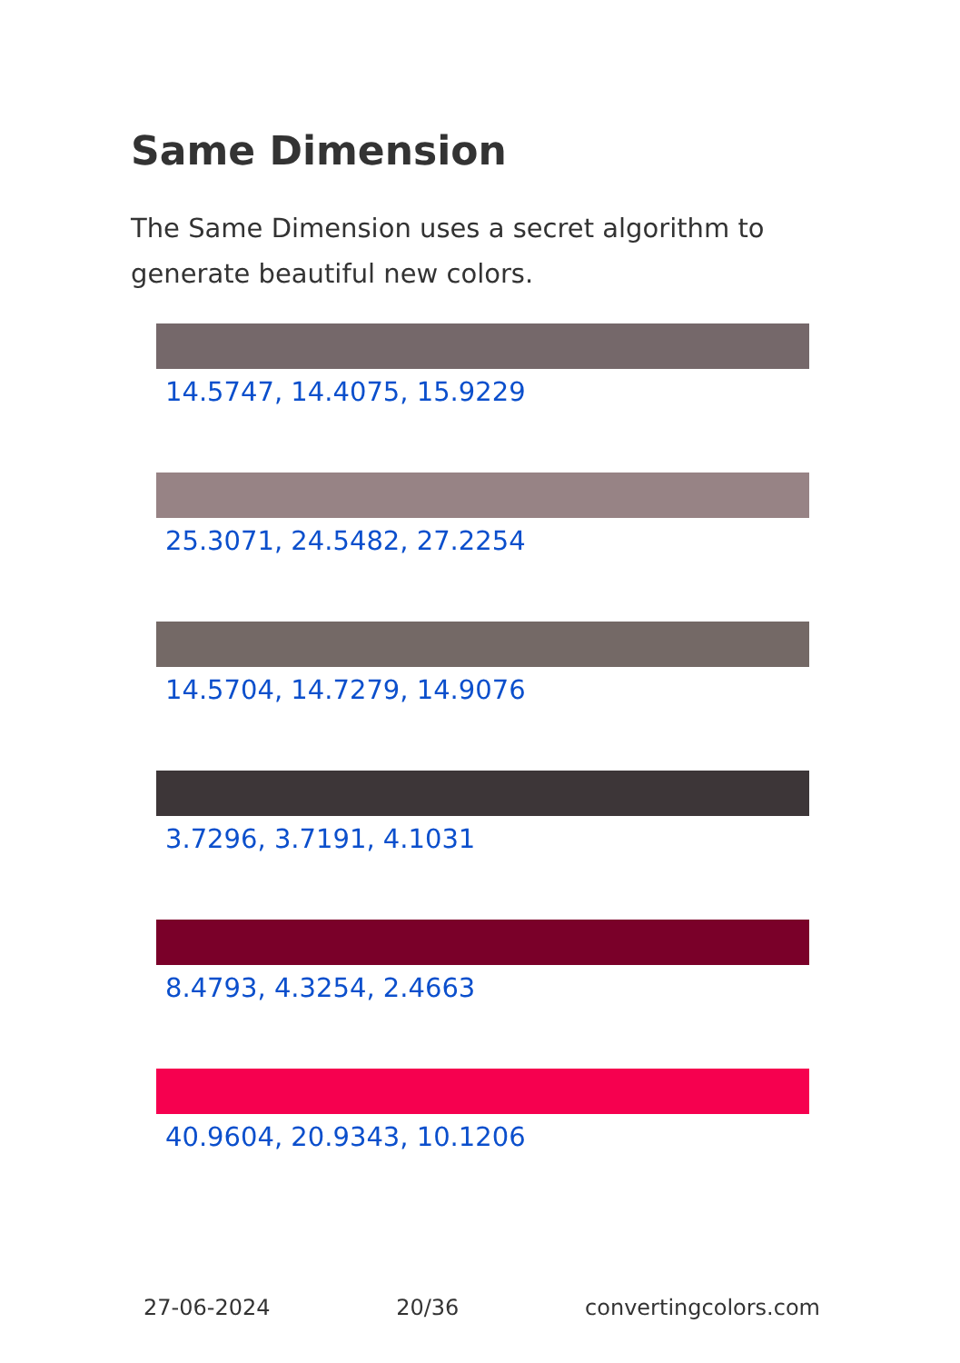Same Dimension
The Same Dimension uses a secret algorithm to generate beautiful new colors.
14.5747, 14.4075, 15.9229
25.3071, 24.5482, 27.2254
14.5704, 14.7279, 14.9076
3.7296, 3.7191, 4.1031
8.4793, 4.3254, 2.4663
40.9604, 20.9343, 10.1206
27-06-2024 20/36 convertingcolors.com